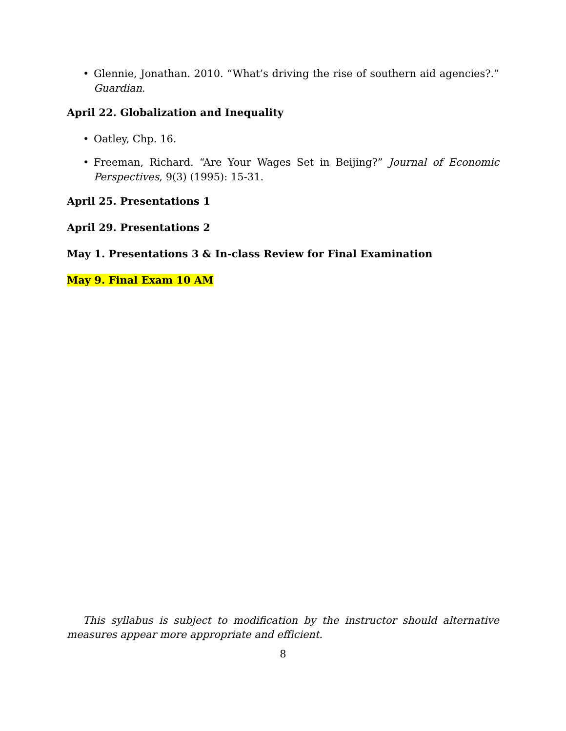• Glennie, Jonathan. 2010. “What’s driving the rise of southern aid agencies?.” Guardian.
April 22. Globalization and Inequality
• Oatley, Chp. 16.
• Freeman, Richard. “Are Your Wages Set in Beijing?” Journal of Economic Perspectives, 9(3) (1995): 15-31.
April 25. Presentations 1
April 29. Presentations 2
May 1. Presentations 3 & In-class Review for Final Examination
May 9. Final Exam 10 AM
This syllabus is subject to modification by the instructor should alternative measures appear more appropriate and efficient.
8